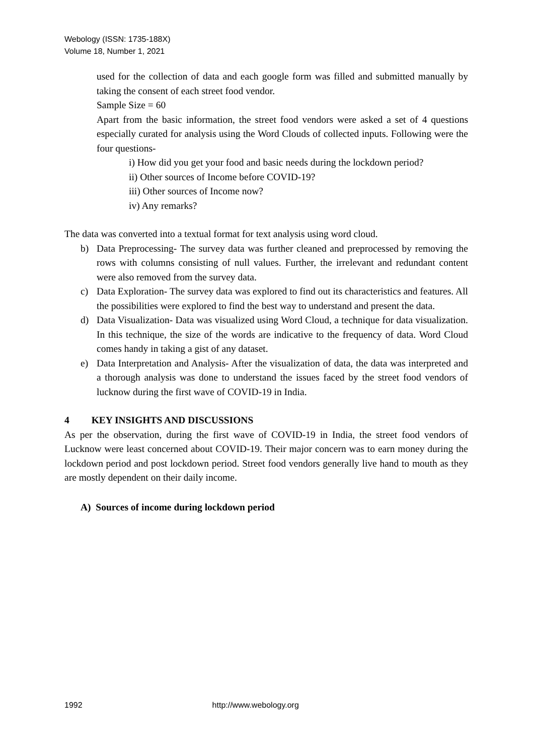Webology (ISSN: 1735-188X)
Volume 18, Number 1, 2021
used for the collection of data and each google form was filled and submitted manually by taking the consent of each street food vendor.
Sample Size = 60
Apart from the basic information, the street food vendors were asked a set of 4 questions especially curated for analysis using the Word Clouds of collected inputs. Following were the four questions-
i) How did you get your food and basic needs during the lockdown period?
ii) Other sources of Income before COVID-19?
iii) Other sources of Income now?
iv) Any remarks?
The data was converted into a textual format for text analysis using word cloud.
b) Data Preprocessing- The survey data was further cleaned and preprocessed by removing the rows with columns consisting of null values. Further, the irrelevant and redundant content were also removed from the survey data.
c) Data Exploration- The survey data was explored to find out its characteristics and features. All the possibilities were explored to find the best way to understand and present the data.
d) Data Visualization- Data was visualized using Word Cloud, a technique for data visualization. In this technique, the size of the words are indicative to the frequency of data. Word Cloud comes handy in taking a gist of any dataset.
e) Data Interpretation and Analysis- After the visualization of data, the data was interpreted and a thorough analysis was done to understand the issues faced by the street food vendors of lucknow during the first wave of COVID-19 in India.
4 KEY INSIGHTS AND DISCUSSIONS
As per the observation, during the first wave of COVID-19 in India, the street food vendors of Lucknow were least concerned about COVID-19. Their major concern was to earn money during the lockdown period and post lockdown period. Street food vendors generally live hand to mouth as they are mostly dependent on their daily income.
A) Sources of income during lockdown period
1992 http://www.webology.org